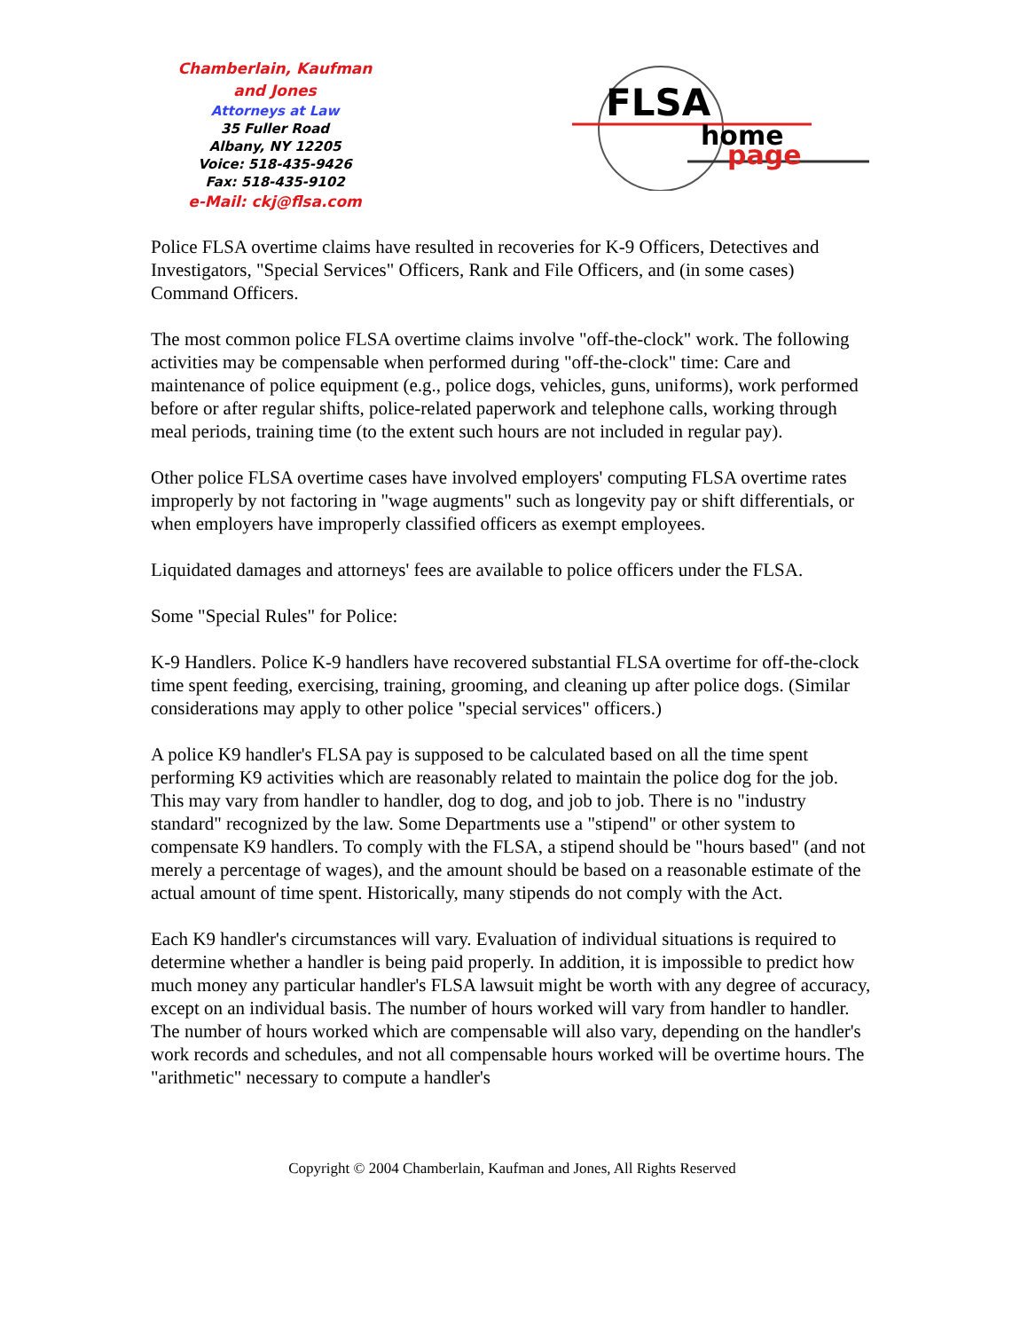Chamberlain, Kaufman
and Jones
Attorneys at Law
35 Fuller Road
Albany, NY 12205
Voice: 518-435-9426
Fax: 518-435-9102
e-Mail: ckj@flsa.com
FLSA
home
page
Police FLSA overtime claims have resulted in recoveries for K-9 Officers, Detectives and Investigators, "Special Services" Officers, Rank and File Officers, and (in some cases) Command Officers.
The most common police FLSA overtime claims involve "off-the-clock" work. The following activities may be compensable when performed during "off-the-clock" time: Care and maintenance of police equipment (e.g., police dogs, vehicles, guns, uniforms), work performed before or after regular shifts, police-related paperwork and telephone calls, working through meal periods, training time (to the extent such hours are not included in regular pay).
Other police FLSA overtime cases have involved employers' computing FLSA overtime rates improperly by not factoring in "wage augments" such as longevity pay or shift differentials, or when employers have improperly classified officers as exempt employees.
Liquidated damages and attorneys' fees are available to police officers under the FLSA.
Some "Special Rules" for Police:
K-9 Handlers. Police K-9 handlers have recovered substantial FLSA overtime for off-the-clock time spent feeding, exercising, training, grooming, and cleaning up after police dogs. (Similar considerations may apply to other police "special services" officers.)
A police K9 handler's FLSA pay is supposed to be calculated based on all the time spent performing K9 activities which are reasonably related to maintain the police dog for the job. This may vary from handler to handler, dog to dog, and job to job. There is no "industry standard" recognized by the law. Some Departments use a "stipend" or other system to compensate K9 handlers. To comply with the FLSA, a stipend should be "hours based" (and not merely a percentage of wages), and the amount should be based on a reasonable estimate of the actual amount of time spent. Historically, many stipends do not comply with the Act.
Each K9 handler's circumstances will vary. Evaluation of individual situations is required to determine whether a handler is being paid properly. In addition, it is impossible to predict how much money any particular handler's FLSA lawsuit might be worth with any degree of accuracy, except on an individual basis. The number of hours worked will vary from handler to handler. The number of hours worked which are compensable will also vary, depending on the handler's work records and schedules, and not all compensable hours worked will be overtime hours. The "arithmetic" necessary to compute a handler's
Copyright © 2004 Chamberlain, Kaufman and Jones, All Rights Reserved